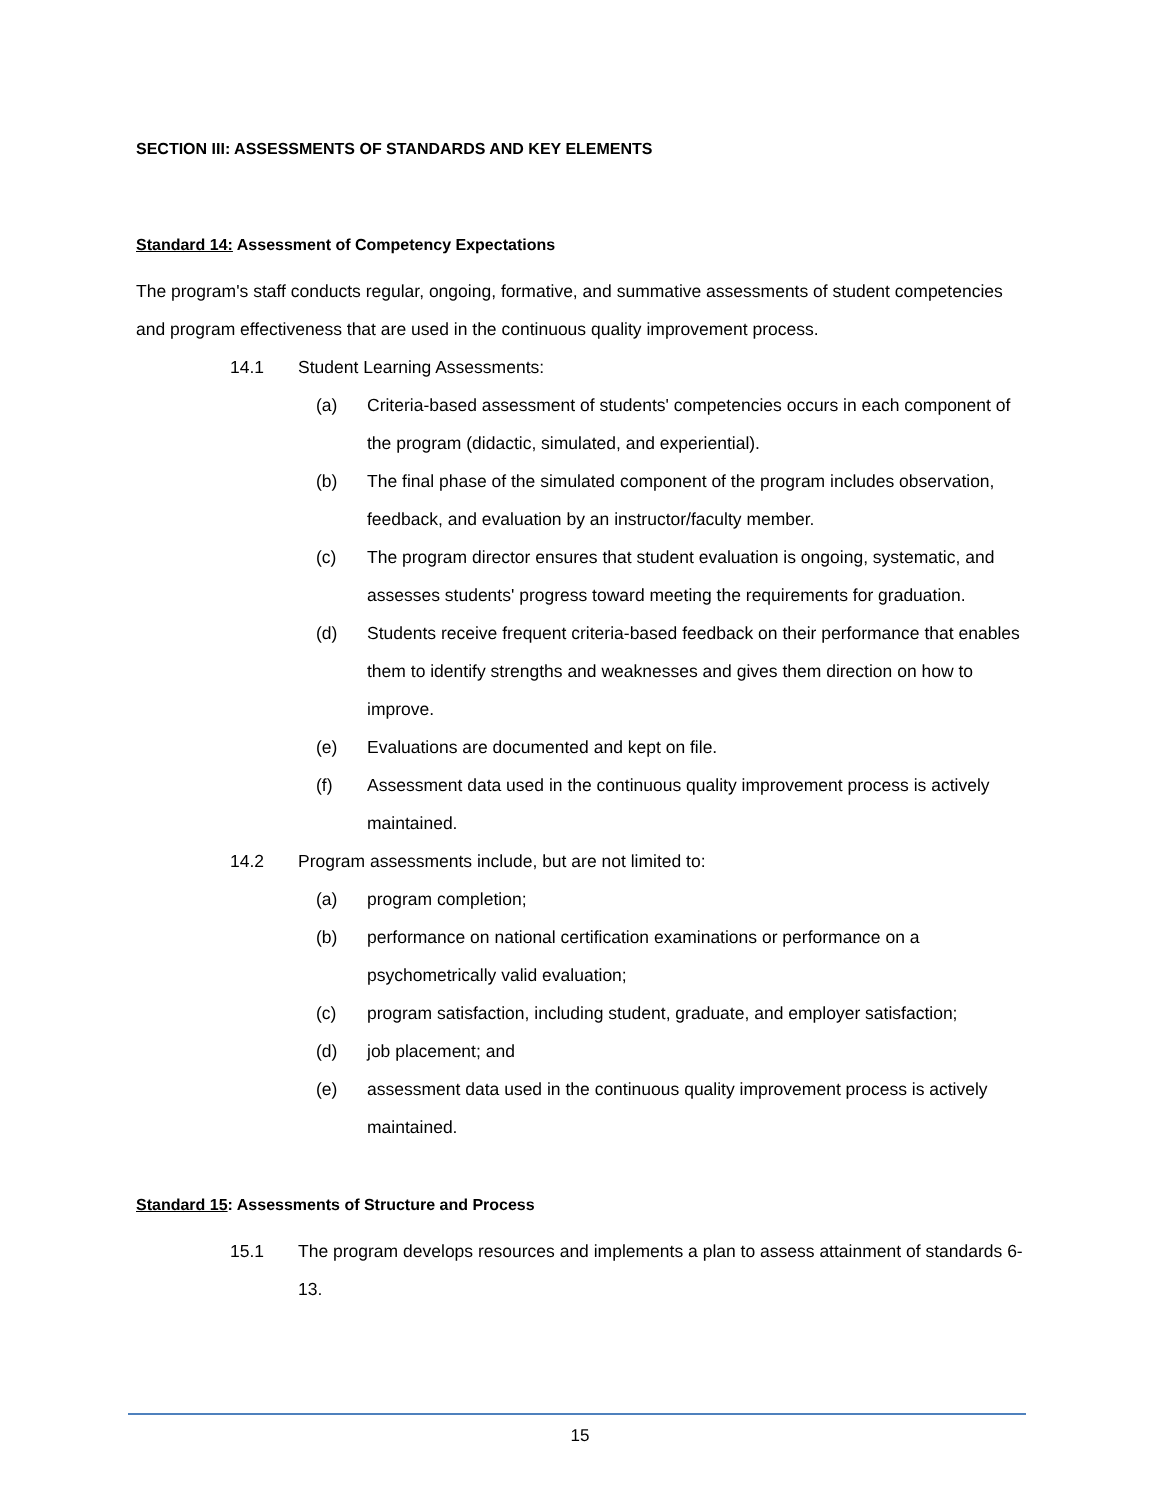SECTION III: ASSESSMENTS OF STANDARDS AND KEY ELEMENTS
Standard 14: Assessment of Competency Expectations
The program's staff conducts regular, ongoing, formative, and summative assessments of student competencies and program effectiveness that are used in the continuous quality improvement process.
14.1 Student Learning Assessments:
(a) Criteria-based assessment of students' competencies occurs in each component of the program (didactic, simulated, and experiential).
(b) The final phase of the simulated component of the program includes observation, feedback, and evaluation by an instructor/faculty member.
(c) The program director ensures that student evaluation is ongoing, systematic, and assesses students' progress toward meeting the requirements for graduation.
(d) Students receive frequent criteria-based feedback on their performance that enables them to identify strengths and weaknesses and gives them direction on how to improve.
(e) Evaluations are documented and kept on file.
(f) Assessment data used in the continuous quality improvement process is actively maintained.
14.2 Program assessments include, but are not limited to:
(a) program completion;
(b) performance on national certification examinations or performance on a psychometrically valid evaluation;
(c) program satisfaction, including student, graduate, and employer satisfaction;
(d) job placement; and
(e) assessment data used in the continuous quality improvement process is actively maintained.
Standard 15: Assessments of Structure and Process
15.1 The program develops resources and implements a plan to assess attainment of standards 6-13.
15